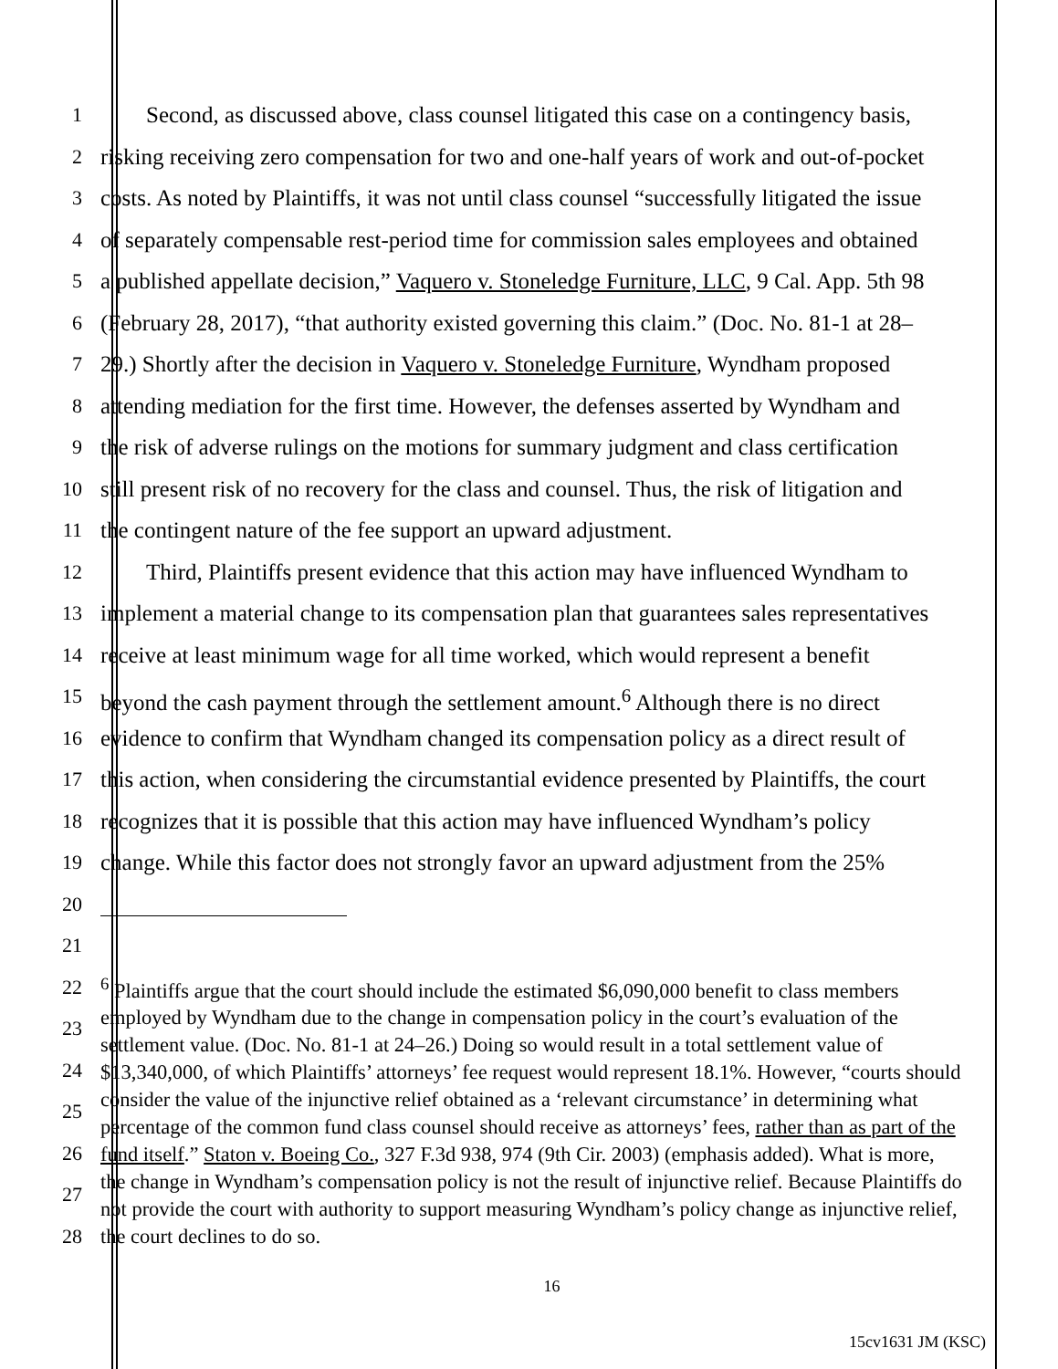1 Second, as discussed above, class counsel litigated this case on a contingency basis,
2 risking receiving zero compensation for two and one-half years of work and out-of-pocket
3 costs. As noted by Plaintiffs, it was not until class counsel “successfully litigated the issue
4 of separately compensable rest-period time for commission sales employees and obtained
5 a published appellate decision,” Vaquero v. Stoneledge Furniture, LLC, 9 Cal. App. 5th 98
6 (February 28, 2017), “that authority existed governing this claim.” (Doc. No. 81-1 at 28–
7 29.) Shortly after the decision in Vaquero v. Stoneledge Furniture, Wyndham proposed
8 attending mediation for the first time. However, the defenses asserted by Wyndham and
9 the risk of adverse rulings on the motions for summary judgment and class certification
10 still present risk of no recovery for the class and counsel. Thus, the risk of litigation and
11 the contingent nature of the fee support an upward adjustment.
12 Third, Plaintiffs present evidence that this action may have influenced Wyndham to
13 implement a material change to its compensation plan that guarantees sales representatives
14 receive at least minimum wage for all time worked, which would represent a benefit
15 beyond the cash payment through the settlement amount.<sup>6</sup> Although there is no direct
16 evidence to confirm that Wyndham changed its compensation policy as a direct result of
17 this action, when considering the circumstantial evidence presented by Plaintiffs, the court
18 recognizes that it is possible that this action may have influenced Wyndham’s policy
19 change. While this factor does not strongly favor an upward adjustment from the 25%
20
21
22
23
24
25
26
27
28
<sup>6</sup> Plaintiffs argue that the court should include the estimated $6,090,000 benefit to class members employed by Wyndham due to the change in compensation policy in the court’s evaluation of the settlement value. (Doc. No. 81-1 at 24–26.) Doing so would result in a total settlement value of $13,340,000, of which Plaintiffs’ attorneys’ fee request would represent 18.1%. However, “courts should consider the value of the injunctive relief obtained as a ‘relevant circumstance’ in determining what percentage of the common fund class counsel should receive as attorneys’ fees, rather than as part of the fund itself.” Staton v. Boeing Co., 327 F.3d 938, 974 (9th Cir. 2003) (emphasis added). What is more, the change in Wyndham’s compensation policy is not the result of injunctive relief. Because Plaintiffs do not provide the court with authority to support measuring Wyndham’s policy change as injunctive relief, the court declines to do so.
16
15cv1631 JM (KSC)